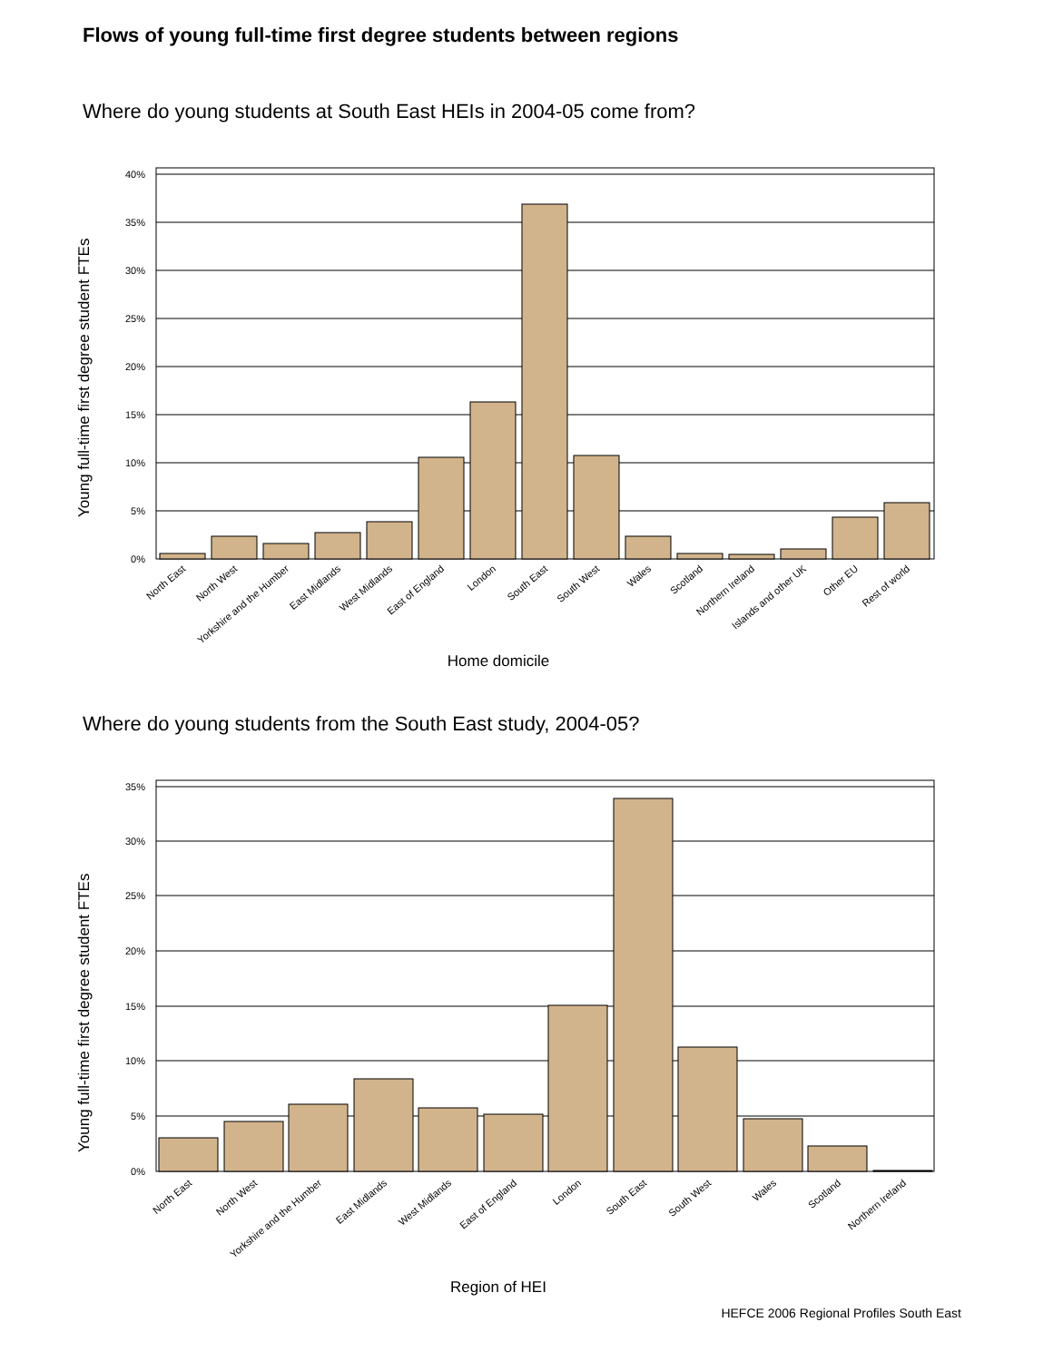Flows of young full-time first degree students between regions
Where do young students at South East HEIs in 2004-05 come from?
Young full-time first degree student FTEs
40%
35%
30%
25%
20%
15%
10%
5%
0%
North East
North West
Yorkshire and the Humber
East Midlands
West Midlands
East of England
London
South East
South West
Wales
Scotland
Northern Ireland
Islands and other UK
Other EU
Rest of world
Home domicile
Where do young students from the South East study, 2004-05?
Young full-time first degree student FTEs
35%
30%
25%
20%
15%
10%
5%
0%
North East
North West
Yorkshire and the Humber
East Midlands
West Midlands
East of England
London
South East
South West
Wales
Scotland
Northern Ireland
Region of HEI
HEFCE 2006 Regional Profiles South East